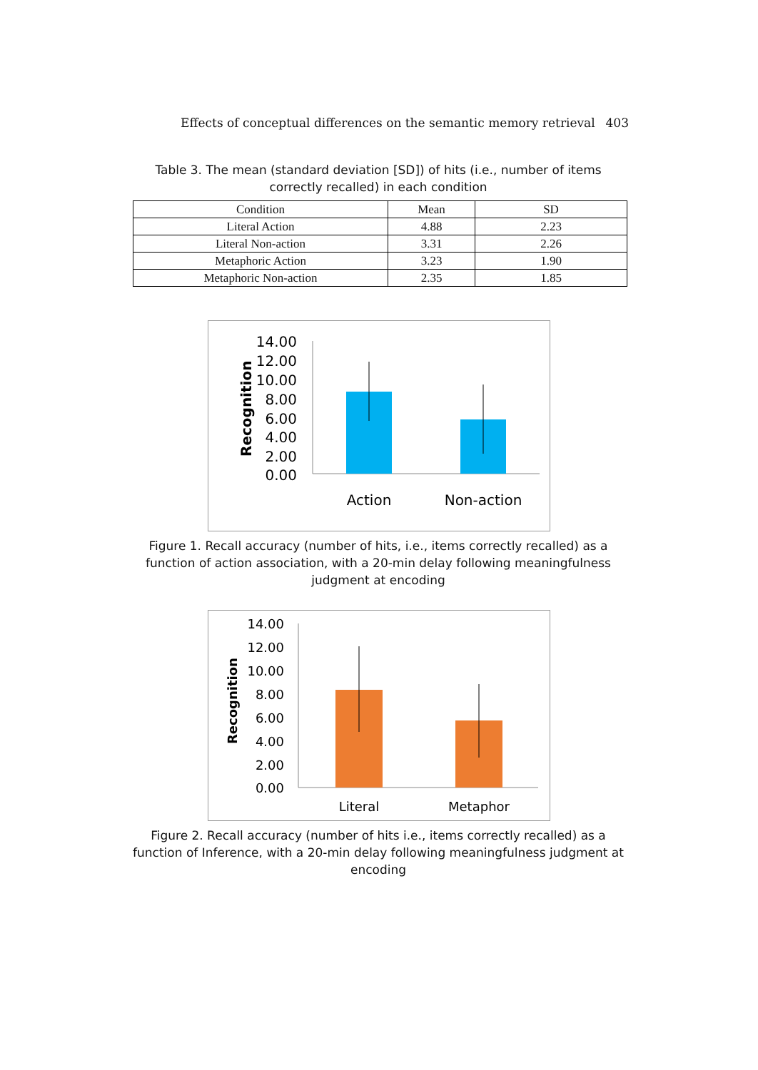Effects of conceptual differences on the semantic memory retrieval 403
Table 3. The mean (standard deviation [SD]) of hits (i.e., number of items correctly recalled) in each condition
| Condition | Mean | SD |
| --- | --- | --- |
| Literal Action | 4.88 | 2.23 |
| Literal Non-action | 3.31 | 2.26 |
| Metaphoric Action | 3.23 | 1.90 |
| Metaphoric Non-action | 2.35 | 1.85 |
Recognition
14.00
12.00
10.00
8.00
6.00
4.00
2.00
0.00
Action
Non-action
Figure 1. Recall accuracy (number of hits, i.e., items correctly recalled) as a function of action association, with a 20-min delay following meaningfulness judgment at encoding
Recognition
14.00
12.00
10.00
8.00
6.00
4.00
2.00
0.00
Literal
Metaphor
Figure 2. Recall accuracy (number of hits i.e., items correctly recalled) as a function of Inference, with a 20-min delay following meaningfulness judgment at encoding